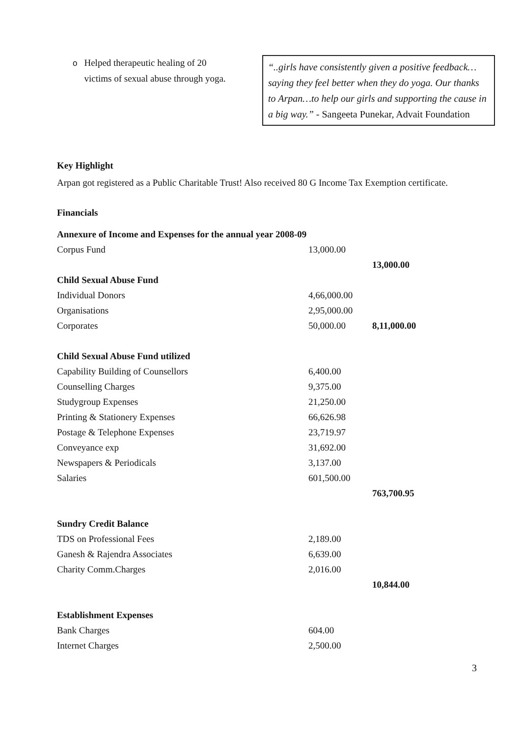o Helped therapeutic healing of 20
ovictims of sexual abuse through yoga.
“..girls have consistently given a positive feedback… saying they feel better when they do yoga. Our thanks to Arpan…to help our girls and supporting the cause in a big way.” - Sangeeta Punekar, Advait Foundation
Key Highlight
Arpan got registered as a Public Charitable Trust! Also received 80 G Income Tax Exemption certificate.
Financials
| Annexure of Income and Expenses for the annual year 2008-09 | | |
| Corpus Fund | 13,000.00 | |
| | | 13,000.00 |
| Child Sexual Abuse Fund | | |
| Individual Donors | 4,66,000.00 | |
| Organisations | 2,95,000.00 | |
| Corporates | 50,000.00 | 8,11,000.00 |
| Child Sexual Abuse Fund utilized | | |
| Capability Building of Counsellors | 6,400.00 | |
| Counselling Charges | 9,375.00 | |
| Studygroup Expenses | 21,250.00 | |
| Printing & Stationery Expenses | 66,626.98 | |
| Postage & Telephone Expenses | 23,719.97 | |
| Conveyance exp | 31,692.00 | |
| Newspapers & Periodicals | 3,137.00 | |
| Salaries | 601,500.00 | |
| | | 763,700.95 |
| Sundry Credit Balance | | |
| TDS on Professional Fees | 2,189.00 | |
| Ganesh & Rajendra Associates | 6,639.00 | |
| Charity Comm.Charges | 2,016.00 | |
| | | 10,844.00 |
| Establishment Expenses | | |
| Bank Charges | 604.00 | |
| Internet Charges | 2,500.00 | |
3